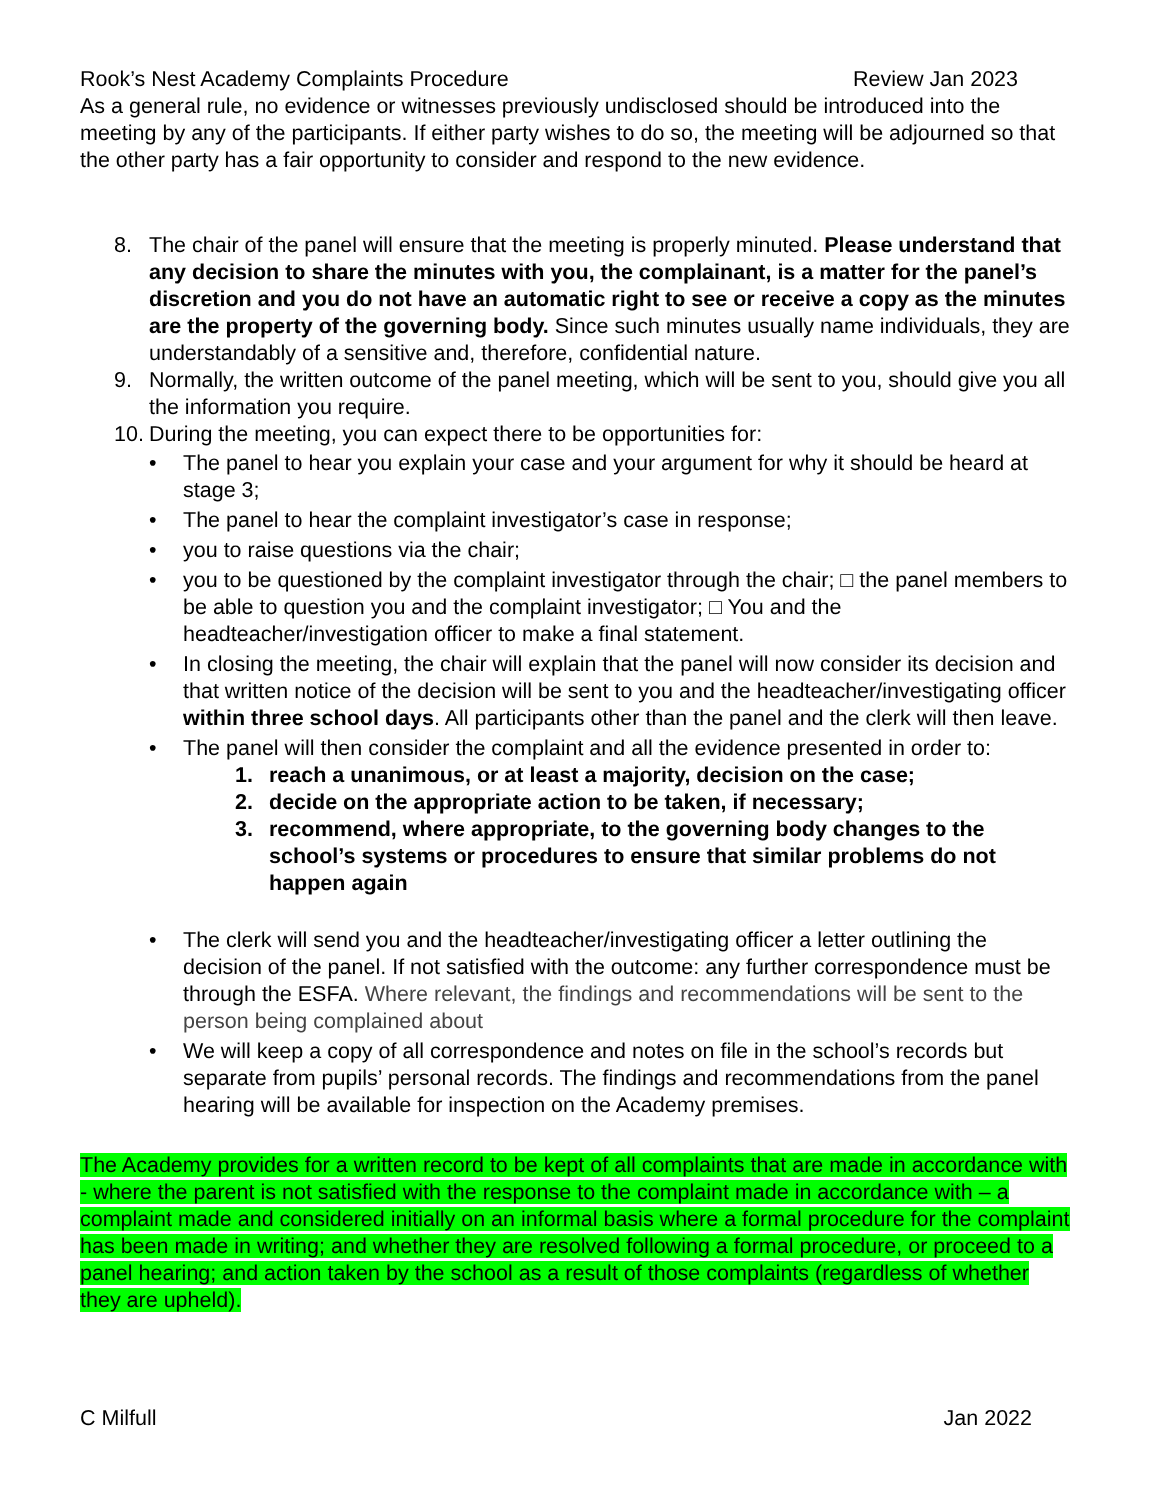Rook’s Nest Academy Complaints Procedure Review Jan 2023
As a general rule, no evidence or witnesses previously undisclosed should be introduced into the meeting by any of the participants. If either party wishes to do so, the meeting will be adjourned so that the other party has a fair opportunity to consider and respond to the new evidence.
8. The chair of the panel will ensure that the meeting is properly minuted. Please understand that any decision to share the minutes with you, the complainant, is a matter for the panel’s discretion and you do not have an automatic right to see or receive a copy as the minutes are the property of the governing body. Since such minutes usually name individuals, they are understandably of a sensitive and, therefore, confidential nature.
9. Normally, the written outcome of the panel meeting, which will be sent to you, should give you all the information you require.
10.
During the meeting, you can expect there to be opportunities for:
• The panel to hear you explain your case and your argument for why it should be heard at stage 3;
• The panel to hear the complaint investigator’s case in response;
• you to raise questions via the chair;
• you to be questioned by the complaint investigator through the chair; □ the panel members to be able to question you and the complaint investigator; □ You and the headteacher/investigation officer to make a final statement.
• In closing the meeting, the chair will explain that the panel will now consider its decision and that written notice of the decision will be sent to you and the headteacher/investigating officer within three school days. All participants other than the panel and the clerk will then leave.
• The panel will then consider the complaint and all the evidence presented in order to:
1. reach a unanimous, or at least a majority, decision on the case;
2. decide on the appropriate action to be taken, if necessary;
3. recommend, where appropriate, to the governing body changes to the school’s systems or procedures to ensure that similar problems do not happen again
• The clerk will send you and the headteacher/investigating officer a letter outlining the decision of the panel. If not satisfied with the outcome: any further correspondence must be through the ESFA. Where relevant, the findings and recommendations will be sent to the person being complained about
• We will keep a copy of all correspondence and notes on file in the school’s records but separate from pupils’ personal records. The findings and recommendations from the panel hearing will be available for inspection on the Academy premises.
The Academy provides for a written record to be kept of all complaints that are made in accordance with - where the parent is not satisfied with the response to the complaint made in accordance with – a complaint made and considered initially on an informal basis where a formal procedure for the complaint has been made in writing; and whether they are resolved following a formal procedure, or proceed to a panel hearing; and action taken by the school as a result of those complaints (regardless of whether they are upheld).
C Milfull Jan 2022